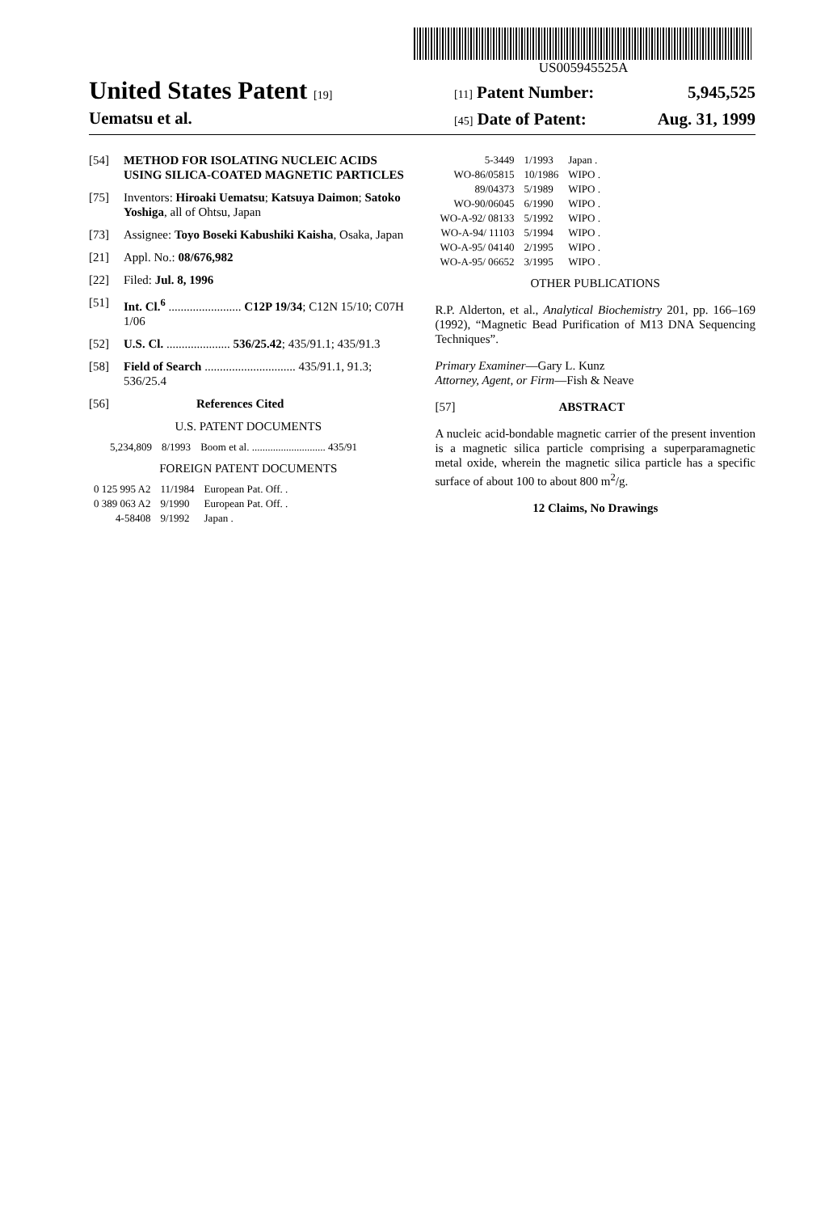US005945525A
United States Patent [19]
Uematsu et al.
[11] Patent Number: 5,945,525
[45] Date of Patent: Aug. 31, 1999
[54] METHOD FOR ISOLATING NUCLEIC ACIDS USING SILICA-COATED MAGNETIC PARTICLES
[75] Inventors: Hiroaki Uematsu; Katsuya Daimon; Satoko Yoshiga, all of Ohtsu, Japan
[73] Assignee: Toyo Boseki Kabushiki Kaisha, Osaka, Japan
[21] Appl. No.: 08/676,982
[22] Filed: Jul. 8, 1996
[51] Int. Cl.<sup>6</sup> ........................ C12P 19/34; C12N 15/10; C07H 1/06
[52] U.S. Cl. ..................... 536/25.42; 435/91.1; 435/91.3
[58] Field of Search .............................. 435/91.1, 91.3; 536/25.4
[56] References Cited
U.S. PATENT DOCUMENTS
| 5,234,809 | 8/1993 | Boom et al. ............................ 435/91 |
FOREIGN PATENT DOCUMENTS
| 0 125 995 A2 | 11/1984 | European Pat. Off. . |
| 0 389 063 A2 | 9/1990 | European Pat. Off. . |
| 4-58408 | 9/1992 | Japan . |
| 5-3449 | 1/1993 | Japan . |
| WO-86/05815 | 10/1986 | WIPO . |
| 89/04373 | 5/1989 | WIPO . |
| WO-90/06045 | 6/1990 | WIPO . |
| WO-A-92/ 08133 | 5/1992 | WIPO . |
| WO-A-94/ 11103 | 5/1994 | WIPO . |
| WO-A-95/ 04140 | 2/1995 | WIPO . |
| WO-A-95/ 06652 | 3/1995 | WIPO . |
OTHER PUBLICATIONS
R.P. Alderton, et al., Analytical Biochemistry 201, pp. 166–169 (1992), “Magnetic Bead Purification of M13 DNA Sequencing Techniques”.
Primary Examiner—Gary L. Kunz
Attorney, Agent, or Firm—Fish & Neave
[57] ABSTRACT
A nucleic acid-bondable magnetic carrier of the present invention is a magnetic silica particle comprising a superparamagnetic metal oxide, wherein the magnetic silica particle has a specific surface of about 100 to about 800 m<sup>2</sup>/g.
12 Claims, No Drawings